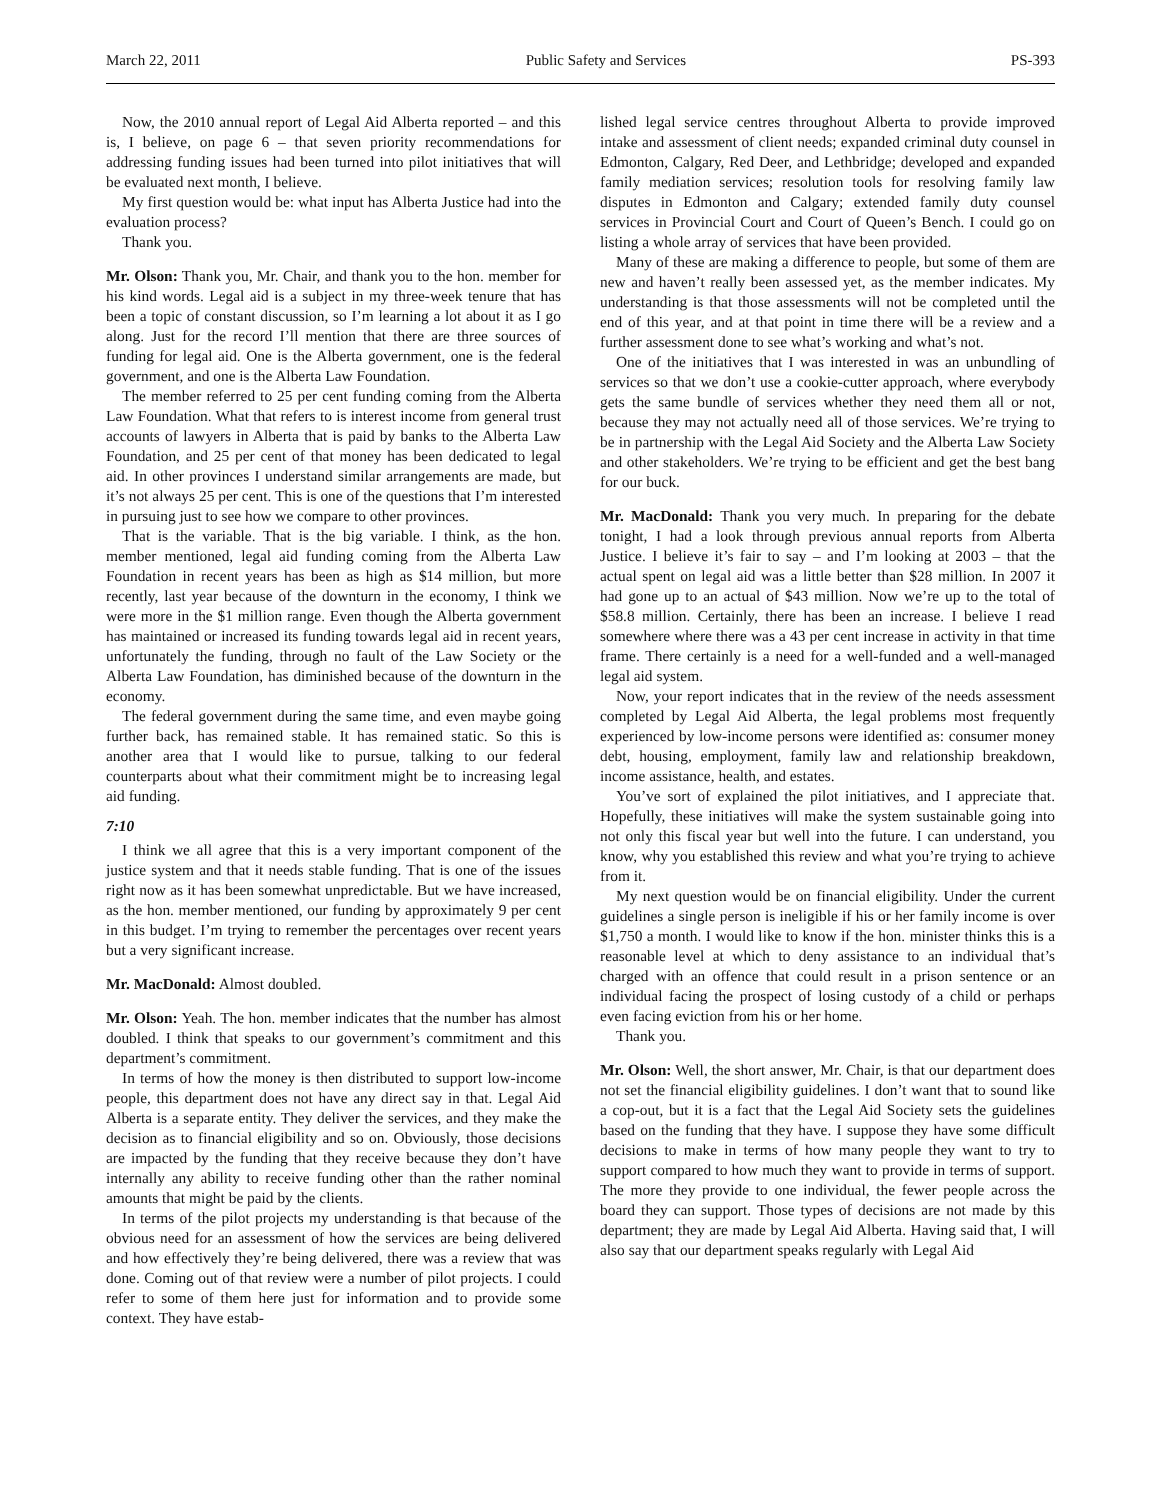March 22, 2011 Public Safety and Services PS-393
Now, the 2010 annual report of Legal Aid Alberta reported – and this is, I believe, on page 6 – that seven priority recommendations for addressing funding issues had been turned into pilot initiatives that will be evaluated next month, I believe.
My first question would be: what input has Alberta Justice had into the evaluation process?
Thank you.
Mr. Olson: Thank you, Mr. Chair, and thank you to the hon. member for his kind words. Legal aid is a subject in my three-week tenure that has been a topic of constant discussion, so I’m learning a lot about it as I go along. Just for the record I’ll mention that there are three sources of funding for legal aid. One is the Alberta government, one is the federal government, and one is the Alberta Law Foundation.
The member referred to 25 per cent funding coming from the Alberta Law Foundation. What that refers to is interest income from general trust accounts of lawyers in Alberta that is paid by banks to the Alberta Law Foundation, and 25 per cent of that money has been dedicated to legal aid. In other provinces I understand similar arrangements are made, but it’s not always 25 per cent. This is one of the questions that I’m interested in pursuing just to see how we compare to other provinces.
That is the variable. That is the big variable. I think, as the hon. member mentioned, legal aid funding coming from the Alberta Law Foundation in recent years has been as high as $14 million, but more recently, last year because of the downturn in the economy, I think we were more in the $1 million range. Even though the Alberta government has maintained or increased its funding towards legal aid in recent years, unfortunately the funding, through no fault of the Law Society or the Alberta Law Foundation, has diminished because of the downturn in the economy.
The federal government during the same time, and even maybe going further back, has remained stable. It has remained static. So this is another area that I would like to pursue, talking to our federal counterparts about what their commitment might be to increasing legal aid funding.
7:10
I think we all agree that this is a very important component of the justice system and that it needs stable funding. That is one of the issues right now as it has been somewhat unpredictable. But we have increased, as the hon. member mentioned, our funding by approximately 9 per cent in this budget. I’m trying to remember the percentages over recent years but a very significant increase.
Mr. MacDonald: Almost doubled.
Mr. Olson: Yeah. The hon. member indicates that the number has almost doubled. I think that speaks to our government’s commitment and this department’s commitment.
In terms of how the money is then distributed to support low-income people, this department does not have any direct say in that. Legal Aid Alberta is a separate entity. They deliver the services, and they make the decision as to financial eligibility and so on. Obviously, those decisions are impacted by the funding that they receive because they don’t have internally any ability to receive funding other than the rather nominal amounts that might be paid by the clients.
In terms of the pilot projects my understanding is that because of the obvious need for an assessment of how the services are being delivered and how effectively they’re being delivered, there was a review that was done. Coming out of that review were a number of pilot projects. I could refer to some of them here just for information and to provide some context. They have estab-
lished legal service centres throughout Alberta to provide improved intake and assessment of client needs; expanded criminal duty counsel in Edmonton, Calgary, Red Deer, and Lethbridge; developed and expanded family mediation services; resolution tools for resolving family law disputes in Edmonton and Calgary; extended family duty counsel services in Provincial Court and Court of Queen’s Bench. I could go on listing a whole array of services that have been provided.
Many of these are making a difference to people, but some of them are new and haven’t really been assessed yet, as the member indicates. My understanding is that those assessments will not be completed until the end of this year, and at that point in time there will be a review and a further assessment done to see what’s working and what’s not.
One of the initiatives that I was interested in was an unbundling of services so that we don’t use a cookie-cutter approach, where everybody gets the same bundle of services whether they need them all or not, because they may not actually need all of those services. We’re trying to be in partnership with the Legal Aid Society and the Alberta Law Society and other stakeholders. We’re trying to be efficient and get the best bang for our buck.
Mr. MacDonald: Thank you very much. In preparing for the debate tonight, I had a look through previous annual reports from Alberta Justice. I believe it’s fair to say – and I’m looking at 2003 – that the actual spent on legal aid was a little better than $28 million. In 2007 it had gone up to an actual of $43 million. Now we’re up to the total of $58.8 million. Certainly, there has been an increase. I believe I read somewhere where there was a 43 per cent increase in activity in that time frame. There certainly is a need for a well-funded and a well-managed legal aid system.
Now, your report indicates that in the review of the needs assessment completed by Legal Aid Alberta, the legal problems most frequently experienced by low-income persons were identified as: consumer money debt, housing, employment, family law and relationship breakdown, income assistance, health, and estates.
You’ve sort of explained the pilot initiatives, and I appreciate that. Hopefully, these initiatives will make the system sustainable going into not only this fiscal year but well into the future. I can understand, you know, why you established this review and what you’re trying to achieve from it.
My next question would be on financial eligibility. Under the current guidelines a single person is ineligible if his or her family income is over $1,750 a month. I would like to know if the hon. minister thinks this is a reasonable level at which to deny assistance to an individual that’s charged with an offence that could result in a prison sentence or an individual facing the prospect of losing custody of a child or perhaps even facing eviction from his or her home.
Thank you.
Mr. Olson: Well, the short answer, Mr. Chair, is that our department does not set the financial eligibility guidelines. I don’t want that to sound like a cop-out, but it is a fact that the Legal Aid Society sets the guidelines based on the funding that they have. I suppose they have some difficult decisions to make in terms of how many people they want to try to support compared to how much they want to provide in terms of support. The more they provide to one individual, the fewer people across the board they can support. Those types of decisions are not made by this department; they are made by Legal Aid Alberta. Having said that, I will also say that our department speaks regularly with Legal Aid